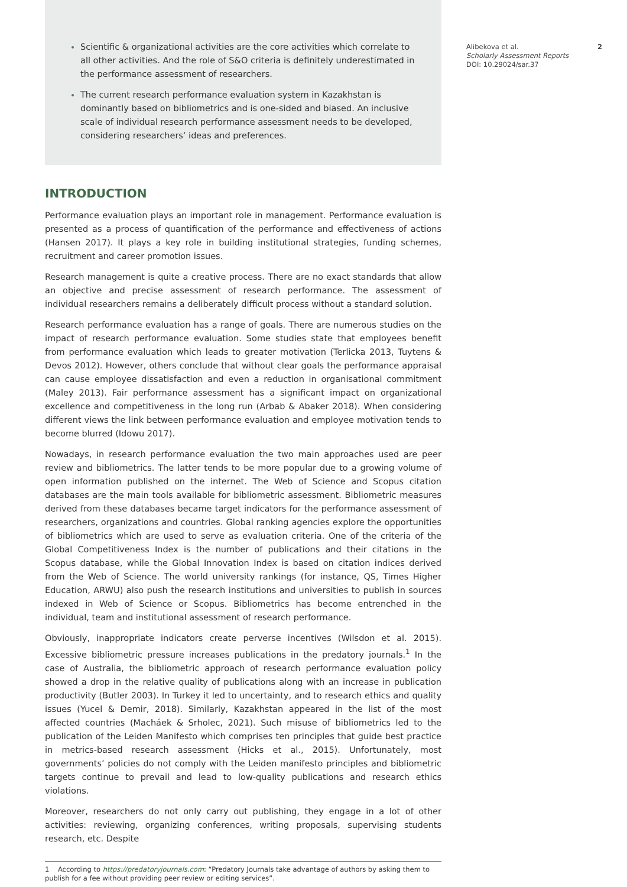Scientific & organizational activities are the core activities which correlate to all other activities. And the role of S&O criteria is definitely underestimated in the performance assessment of researchers.
The current research performance evaluation system in Kazakhstan is dominantly based on bibliometrics and is one-sided and biased. An inclusive scale of individual research performance assessment needs to be developed, considering researchers’ ideas and preferences.
INTRODUCTION
Performance evaluation plays an important role in management. Performance evaluation is presented as a process of quantification of the performance and effectiveness of actions (Hansen 2017). It plays a key role in building institutional strategies, funding schemes, recruitment and career promotion issues.
Research management is quite a creative process. There are no exact standards that allow an objective and precise assessment of research performance. The assessment of individual researchers remains a deliberately difficult process without a standard solution.
Research performance evaluation has a range of goals. There are numerous studies on the impact of research performance evaluation. Some studies state that employees benefit from performance evaluation which leads to greater motivation (Terlicka 2013, Tuytens & Devos 2012). However, others conclude that without clear goals the performance appraisal can cause employee dissatisfaction and even a reduction in organisational commitment (Maley 2013). Fair performance assessment has a significant impact on organizational excellence and competitiveness in the long run (Arbab & Abaker 2018). When considering different views the link between performance evaluation and employee motivation tends to become blurred (Idowu 2017).
Nowadays, in research performance evaluation the two main approaches used are peer review and bibliometrics. The latter tends to be more popular due to a growing volume of open information published on the internet. The Web of Science and Scopus citation databases are the main tools available for bibliometric assessment. Bibliometric measures derived from these databases became target indicators for the performance assessment of researchers, organizations and countries. Global ranking agencies explore the opportunities of bibliometrics which are used to serve as evaluation criteria. One of the criteria of the Global Competitiveness Index is the number of publications and their citations in the Scopus database, while the Global Innovation Index is based on citation indices derived from the Web of Science. The world university rankings (for instance, QS, Times Higher Education, ARWU) also push the research institutions and universities to publish in sources indexed in Web of Science or Scopus. Bibliometrics has become entrenched in the individual, team and institutional assessment of research performance.
Obviously, inappropriate indicators create perverse incentives (Wilsdon et al. 2015). Excessive bibliometric pressure increases publications in the predatory journals.<sup>1</sup> In the case of Australia, the bibliometric approach of research performance evaluation policy showed a drop in the relative quality of publications along with an increase in publication productivity (Butler 2003). In Turkey it led to uncertainty, and to research ethics and quality issues (Yucel & Demir, 2018). Similarly, Kazakhstan appeared in the list of the most affected countries (Macháek & Srholec, 2021). Such misuse of bibliometrics led to the publication of the Leiden Manifesto which comprises ten principles that guide best practice in metrics-based research assessment (Hicks et al., 2015). Unfortunately, most governments’ policies do not comply with the Leiden manifesto principles and bibliometric targets continue to prevail and lead to low-quality publications and research ethics violations.
Moreover, researchers do not only carry out publishing, they engage in a lot of other activities: reviewing, organizing conferences, writing proposals, supervising students research, etc. Despite
1 According to https://predatoryjournals.com: “Predatory Journals take advantage of authors by asking them to publish for a fee without providing peer review or editing services”.
Alibekova et al.
Scholarly Assessment Reports
DOI: 10.29024/sar.37
2